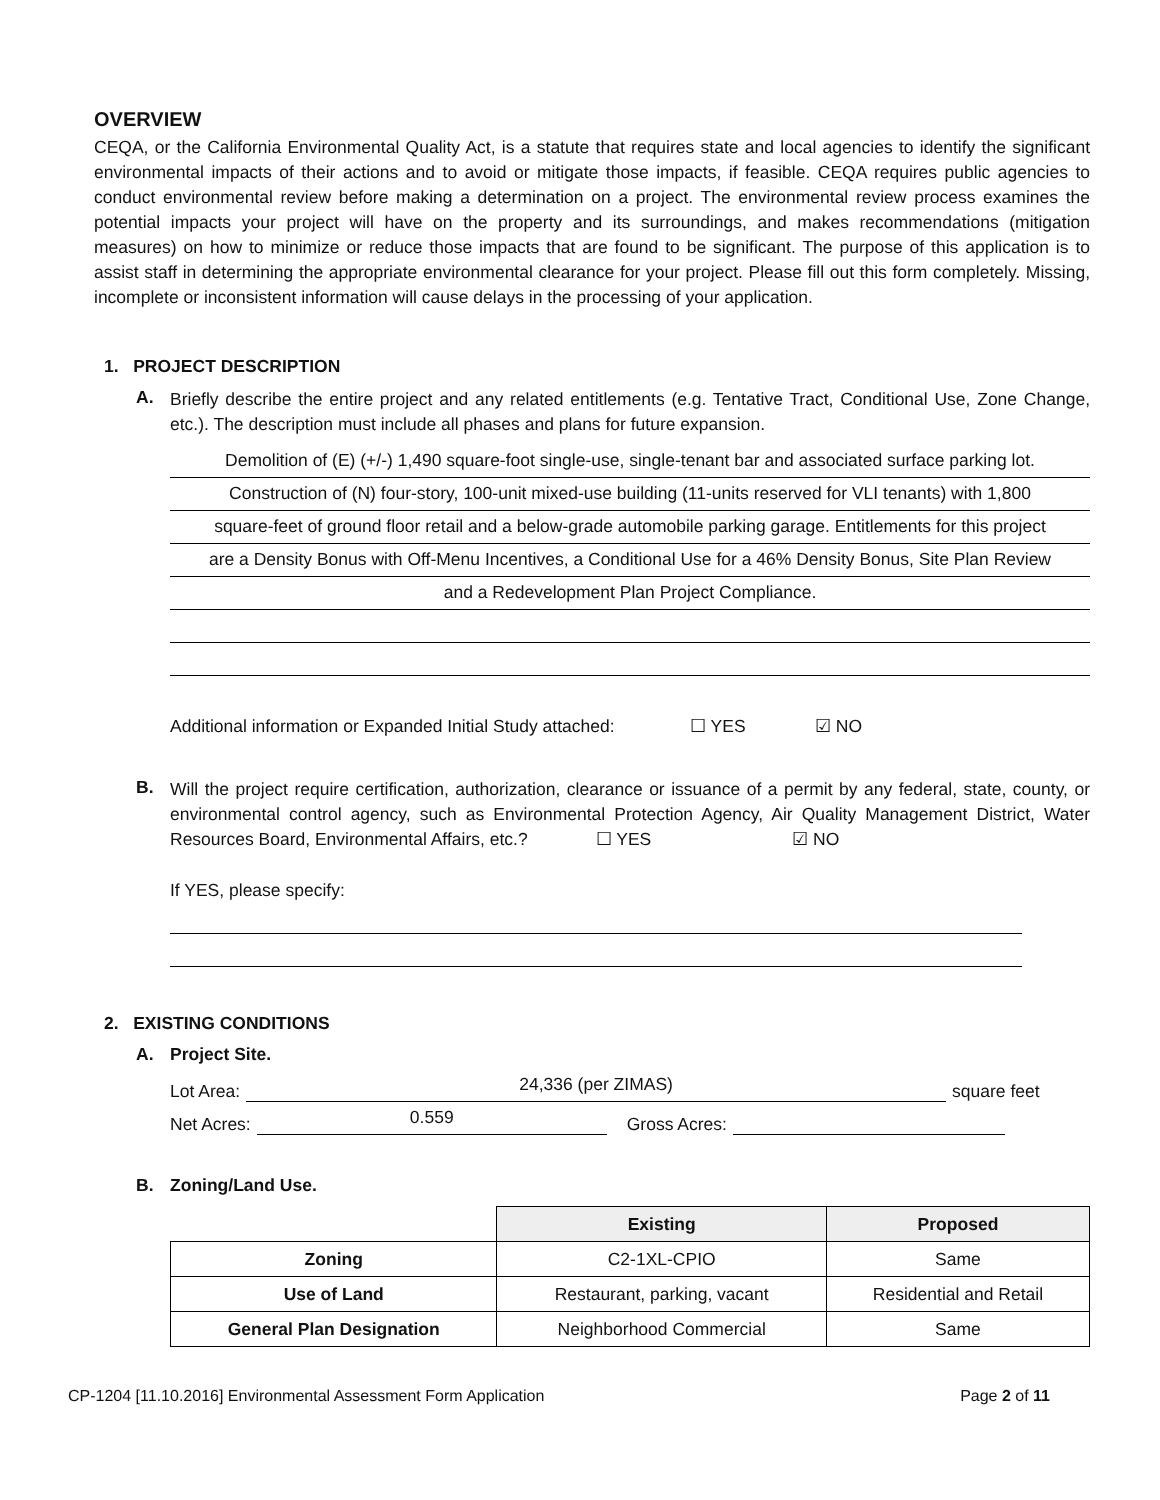OVERVIEW
CEQA, or the California Environmental Quality Act, is a statute that requires state and local agencies to identify the significant environmental impacts of their actions and to avoid or mitigate those impacts, if feasible. CEQA requires public agencies to conduct environmental review before making a determination on a project. The environmental review process examines the potential impacts your project will have on the property and its surroundings, and makes recommendations (mitigation measures) on how to minimize or reduce those impacts that are found to be significant. The purpose of this application is to assist staff in determining the appropriate environmental clearance for your project. Please fill out this form completely. Missing, incomplete or inconsistent information will cause delays in the processing of your application.
1. PROJECT DESCRIPTION
A.
Briefly describe the entire project and any related entitlements (e.g. Tentative Tract, Conditional Use, Zone Change, etc.). The description must include all phases and plans for future expansion.
Demolition of (E) (+/-) 1,490 square-foot single-use, single-tenant bar and associated surface parking lot.
Construction of (N) four-story, 100-unit mixed-use building (11-units reserved for VLI tenants) with 1,800
square-feet of ground floor retail and a below-grade automobile parking garage. Entitlements for this project
are a Density Bonus with Off-Menu Incentives, a Conditional Use for a 46% Density Bonus, Site Plan Review
and a Redevelopment Plan Project Compliance.
Additional information or Expanded Initial Study attached: ☐ YES ☑ NO
B.
Will the project require certification, authorization, clearance or issuance of a permit by any federal, state, county, or environmental control agency, such as Environmental Protection Agency, Air Quality Management District, Water Resources Board, Environmental Affairs, etc.? ☐ YES ☑ NO
If YES, please specify:
2. EXISTING CONDITIONS
A. Project Site.
Lot Area: 24,336 (per ZIMAS) square feet
Net Acres: 0.559 Gross Acres:
B. Zoning/Land Use.
| | Existing | Proposed |
| --- | --- | --- |
| Zoning | C2-1XL-CPIO | Same |
| Use of Land | Restaurant, parking, vacant | Residential and Retail |
| General Plan Designation | Neighborhood Commercial | Same |
CP-1204 [11.10.2016] Environmental Assessment Form Application Page 2 of 11